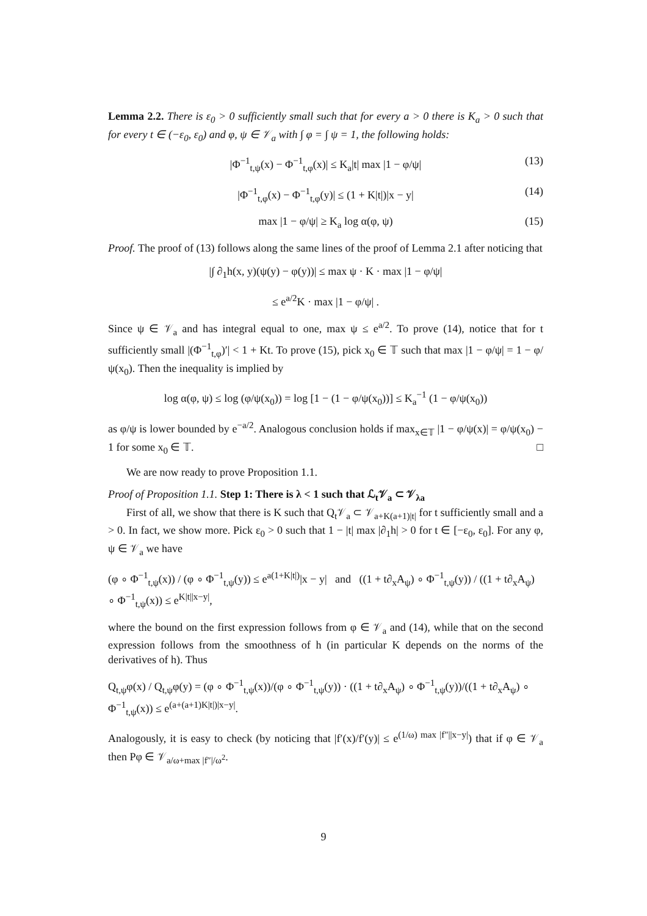Lemma 2.2. There is ε<sub>0</sub> > 0 sufficiently small such that for every a > 0 there is K<sub>a</sub> > 0 such that for every t ∈ (−ε<sub>0</sub>, ε<sub>0</sub>) and φ, ψ ∈ 𝒱<sub>a</sub> with ∫ φ = ∫ ψ = 1, the following holds:
|Φ<sup>−1</sup><sub>t,ψ</sub>(x) − Φ<sup>−1</sup><sub>t,φ</sub>(x)| ≤ K<sub>a</sub>|t| max |1 − φ/ψ| (13)
|Φ<sup>−1</sup><sub>t,φ</sub>(x) − Φ<sup>−1</sup><sub>t,φ</sub>(y)| ≤ (1 + K|t|)|x − y| (14)
max |1 − φ/ψ| ≥ K<sub>a</sub> log α(φ, ψ) (15)
Proof. The proof of (13) follows along the same lines of the proof of Lemma 2.1 after noticing that
|∫ ∂<sub>1</sub>h(x, y)(ψ(y) − φ(y))| ≤ max ψ · K · max |1 − φ/ψ|
≤ e<sup>a/2</sup>K · max |1 − φ/ψ| .
Since ψ ∈ 𝒱<sub>a</sub> and has integral equal to one, max ψ ≤ e<sup>a/2</sup>. To prove (14), notice that for t sufficiently small |(Φ<sup>−1</sup><sub>t,φ</sub>)′| < 1 + Kt. To prove (15), pick x<sub>0</sub> ∈ 𝕋 such that max |1 − φ/ψ| = 1 − φ/ψ(x<sub>0</sub>). Then the inequality is implied by
log α(φ, ψ) ≤ log (φ/ψ(x<sub>0</sub>)) = log [1 − (1 − φ/ψ(x<sub>0</sub>))] ≤ K<sub>a</sub><sup>−1</sup> (1 − φ/ψ(x<sub>0</sub>))
as φ/ψ is lower bounded by e<sup>−a/2</sup>. Analogous conclusion holds if max<sub>x∈𝕋</sub> |1 − φ/ψ(x)| = φ/ψ(x<sub>0</sub>) − 1 for some x<sub>0</sub> ∈ 𝕋. □
We are now ready to prove Proposition 1.1.
Proof of Proposition 1.1. Step 1: There is λ < 1 such that ℒ<sub>t</sub>𝒱<sub>a</sub> ⊂ 𝒱<sub>λa</sub>
First of all, we show that there is K such that Q<sub>t</sub>𝒱<sub>a</sub> ⊂ 𝒱<sub>a+K(a+1)|t|</sub> for t sufficiently small and a > 0. In fact, we show more. Pick ε<sub>0</sub> > 0 such that 1 − |t| max |∂<sub>1</sub>h| > 0 for t ∈ [−ε<sub>0</sub>, ε<sub>0</sub>]. For any φ, ψ ∈ 𝒱<sub>a</sub> we have
(φ ∘ Φ<sup>−1</sup><sub>t,ψ</sub>(x)) / (φ ∘ Φ<sup>−1</sup><sub>t,ψ</sub>(y)) ≤ e<sup>a(1+K|t|)</sup>|x − y| and ((1 + t∂<sub>x</sub>A<sub>ψ</sub>) ∘ Φ<sup>−1</sup><sub>t,ψ</sub>(y)) / ((1 + t∂<sub>x</sub>A<sub>ψ</sub>) ∘ Φ<sup>−1</sup><sub>t,ψ</sub>(x)) ≤ e<sup>K|t||x−y|</sup>,
where the bound on the first expression follows from φ ∈ 𝒱<sub>a</sub> and (14), while that on the second expression follows from the smoothness of h (in particular K depends on the norms of the derivatives of h). Thus
Q<sub>t,ψ</sub>φ(x) / Q<sub>t,ψ</sub>φ(y) = (φ ∘ Φ<sup>−1</sup><sub>t,ψ</sub>(x))/(φ ∘ Φ<sup>−1</sup><sub>t,ψ</sub>(y)) · ((1 + t∂<sub>x</sub>A<sub>ψ</sub>) ∘ Φ<sup>−1</sup><sub>t,ψ</sub>(y))/((1 + t∂<sub>x</sub>A<sub>ψ</sub>) ∘ Φ<sup>−1</sup><sub>t,ψ</sub>(x)) ≤ e<sup>(a+(a+1)K|t|)|x−y|</sup>.
Analogously, it is easy to check (by noticing that |f′(x)/f′(y)| ≤ e<sup>(1/ω) max |f″||x−y|</sup>) that if φ ∈ 𝒱<sub>a</sub> then Pφ ∈ 𝒱<sub>a/ω+max |f″|/ω<sup>2</sup></sub>.
9